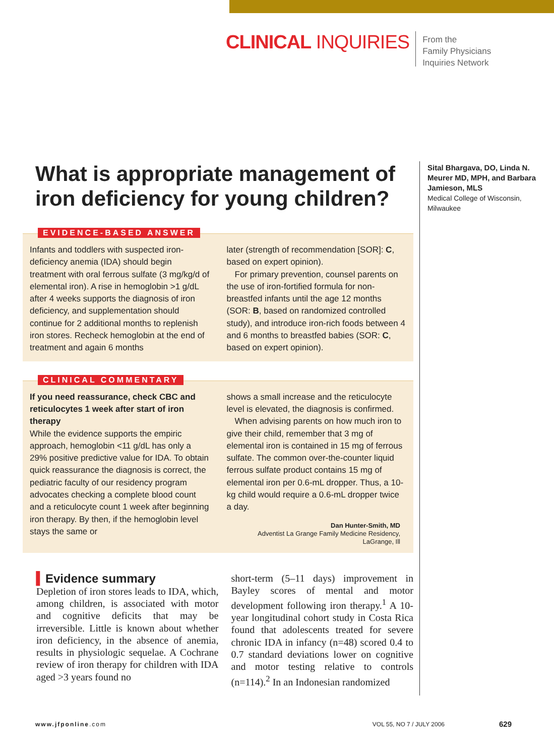CLINICAL INQUIRIES
From the
Family Physicians
Inquiries Network
What is appropriate management of iron deficiency for young children?
EVIDENCE-BASED ANSWER
Infants and toddlers with suspected iron-deficiency anemia (IDA) should begin treatment with oral ferrous sulfate (3 mg/kg/d of elemental iron). A rise in hemoglobin >1 g/dL after 4 weeks supports the diagnosis of iron deficiency, and supplementation should continue for 2 additional months to replenish iron stores. Recheck hemoglobin at the end of treatment and again 6 months
later (strength of recommendation [SOR]: C, based on expert opinion).
For primary prevention, counsel parents on the use of iron-fortified formula for non-breastfed infants until the age 12 months (SOR: B, based on randomized controlled study), and introduce iron-rich foods between 4 and 6 months to breastfed babies (SOR: C, based on expert opinion).
CLINICAL COMMENTARY
If you need reassurance, check CBC and reticulocytes 1 week after start of iron therapy
While the evidence supports the empiric approach, hemoglobin <11 g/dL has only a 29% positive predictive value for IDA. To obtain quick reassurance the diagnosis is correct, the pediatric faculty of our residency program advocates checking a complete blood count and a reticulocyte count 1 week after beginning iron therapy. By then, if the hemoglobin level stays the same or
shows a small increase and the reticulocyte level is elevated, the diagnosis is confirmed.
When advising parents on how much iron to give their child, remember that 3 mg of elemental iron is contained in 15 mg of ferrous sulfate. The common over-the-counter liquid ferrous sulfate product contains 15 mg of elemental iron per 0.6-mL dropper. Thus, a 10-kg child would require a 0.6-mL dropper twice a day.
Dan Hunter-Smith, MD
Adventist La Grange Family Medicine Residency, LaGrange, Ill
▍Evidence summary
Depletion of iron stores leads to IDA, which, among children, is associated with motor and cognitive deficits that may be irreversible. Little is known about whether iron deficiency, in the absence of anemia, results in physiologic sequelae. A Cochrane review of iron therapy for children with IDA aged >3 years found no
short-term (5–11 days) improvement in Bayley scores of mental and motor development following iron therapy.<sup>1</sup> A 10-year longitudinal cohort study in Costa Rica found that adolescents treated for severe chronic IDA in infancy (n=48) scored 0.4 to 0.7 standard deviations lower on cognitive and motor testing relative to controls (n=114).<sup>2</sup> In an Indonesian randomized
Sital Bhargava, DO, Linda N. Meurer MD, MPH, and Barbara Jamieson, MLS
Medical College of Wisconsin, Milwaukee
www.jfponline.com VOL 55, NO 7 / JULY 2006 629